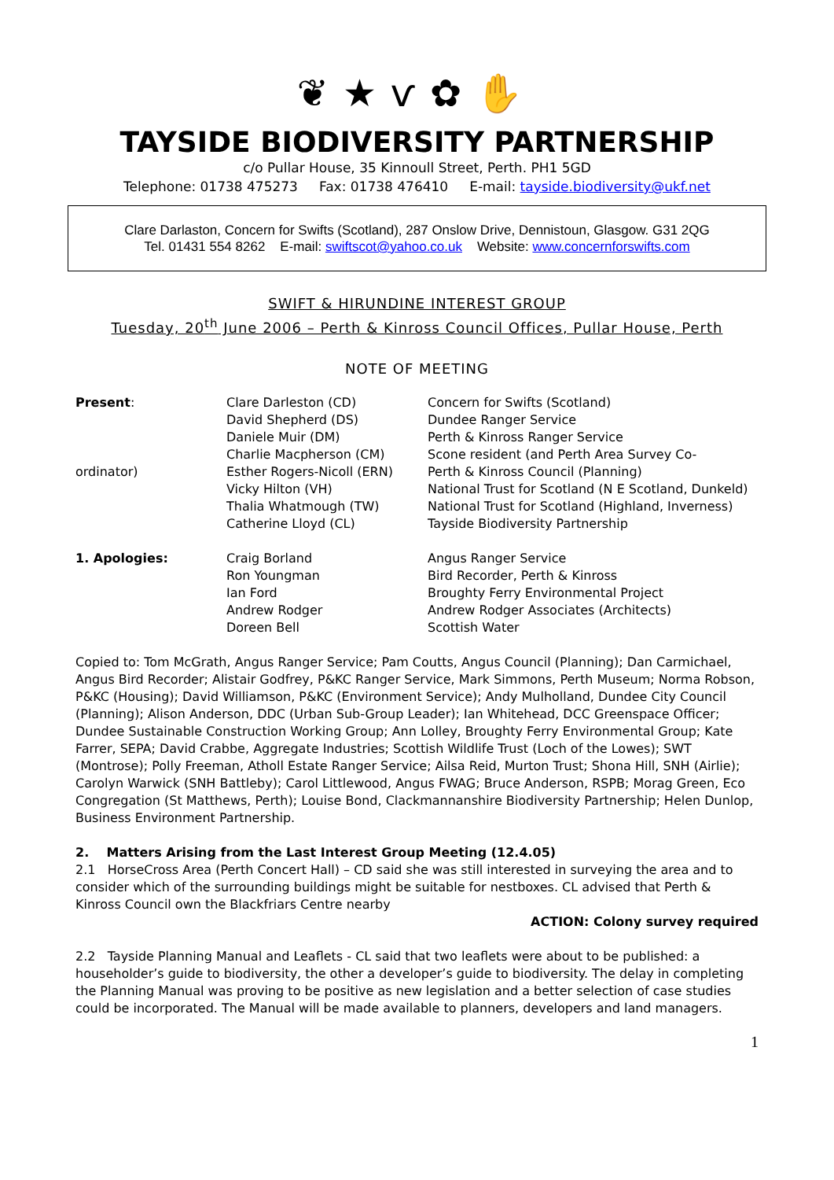❦★ѵ✿✋
TAYSIDE BIODIVERSITY PARTNERSHIP
c/o Pullar House, 35 Kinnoull Street, Perth. PH1 5GD
Telephone: 01738 475273 Fax: 01738 476410 E-mail: tayside.biodiversity@ukf.net
Clare Darlaston, Concern for Swifts (Scotland), 287 Onslow Drive, Dennistoun, Glasgow. G31 2QG
Tel. 01431 554 8262 E-mail: swiftscot@yahoo.co.uk Website: www.concernforswifts.com
SWIFT & HIRUNDINE INTEREST GROUP
Tuesday, 20<sup>th</sup> June 2006 – Perth & Kinross Council Offices, Pullar House, Perth
NOTE OF MEETING
| Present : | Clare Darleston (CD) David Shepherd (DS) Daniele Muir (DM) Charlie Macpherson (CM) | Concern for Swifts (Scotland) Dundee Ranger Service Perth & Kinross Ranger Service Scone resident (and Perth Area Survey Co- |
| ordinator) | Esther Rogers-Nicoll (ERN) Vicky Hilton (VH) Thalia Whatmough (TW) Catherine Lloyd (CL) | Perth & Kinross Council (Planning) National Trust for Scotland (N E Scotland, Dunkeld) National Trust for Scotland (Highland, Inverness) Tayside Biodiversity Partnership |
| 1. Apologies: | Craig Borland Ron Youngman Ian Ford Andrew Rodger Doreen Bell | Angus Ranger Service Bird Recorder, Perth & Kinross Broughty Ferry Environmental Project Andrew Rodger Associates (Architects) Scottish Water |
Copied to: Tom McGrath, Angus Ranger Service; Pam Coutts, Angus Council (Planning); Dan Carmichael, Angus Bird Recorder; Alistair Godfrey, P&KC Ranger Service, Mark Simmons, Perth Museum; Norma Robson, P&KC (Housing); David Williamson, P&KC (Environment Service); Andy Mulholland, Dundee City Council (Planning); Alison Anderson, DDC (Urban Sub-Group Leader); Ian Whitehead, DCC Greenspace Officer; Dundee Sustainable Construction Working Group; Ann Lolley, Broughty Ferry Environmental Group; Kate Farrer, SEPA; David Crabbe, Aggregate Industries; Scottish Wildlife Trust (Loch of the Lowes); SWT (Montrose); Polly Freeman, Atholl Estate Ranger Service; Ailsa Reid, Murton Trust; Shona Hill, SNH (Airlie); Carolyn Warwick (SNH Battleby); Carol Littlewood, Angus FWAG; Bruce Anderson, RSPB; Morag Green, Eco Congregation (St Matthews, Perth); Louise Bond, Clackmannanshire Biodiversity Partnership; Helen Dunlop, Business Environment Partnership.
2. Matters Arising from the Last Interest Group Meeting (12.4.05)
2.1 HorseCross Area (Perth Concert Hall) – CD said she was still interested in surveying the area and to consider which of the surrounding buildings might be suitable for nestboxes. CL advised that Perth & Kinross Council own the Blackfriars Centre nearby
ACTION: Colony survey required
2.2 Tayside Planning Manual and Leaflets - CL said that two leaflets were about to be published: a householder’s guide to biodiversity, the other a developer’s guide to biodiversity. The delay in completing the Planning Manual was proving to be positive as new legislation and a better selection of case studies could be incorporated. The Manual will be made available to planners, developers and land managers.
1